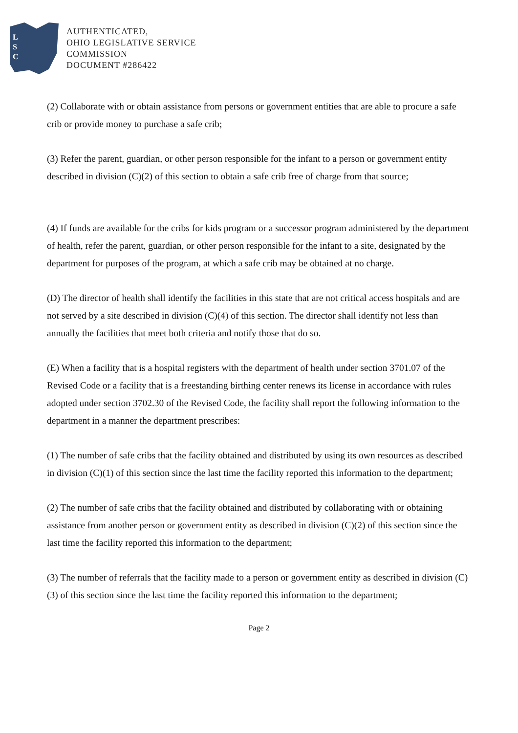L
S
C
AUTHENTICATED,
OHIO LEGISLATIVE SERVICE
COMMISSION
DOCUMENT #286422
(2) Collaborate with or obtain assistance from persons or government entities that are able to procure a safe crib or provide money to purchase a safe crib;
(3) Refer the parent, guardian, or other person responsible for the infant to a person or government entity described in division (C)(2) of this section to obtain a safe crib free of charge from that source;
(4) If funds are available for the cribs for kids program or a successor program administered by the department of health, refer the parent, guardian, or other person responsible for the infant to a site, designated by the department for purposes of the program, at which a safe crib may be obtained at no charge.
(D) The director of health shall identify the facilities in this state that are not critical access hospitals and are not served by a site described in division (C)(4) of this section. The director shall identify not less than annually the facilities that meet both criteria and notify those that do so.
(E) When a facility that is a hospital registers with the department of health under section 3701.07 of the Revised Code or a facility that is a freestanding birthing center renews its license in accordance with rules adopted under section 3702.30 of the Revised Code, the facility shall report the following information to the department in a manner the department prescribes:
(1) The number of safe cribs that the facility obtained and distributed by using its own resources as described in division (C)(1) of this section since the last time the facility reported this information to the department;
(2) The number of safe cribs that the facility obtained and distributed by collaborating with or obtaining assistance from another person or government entity as described in division (C)(2) of this section since the last time the facility reported this information to the department;
(3) The number of referrals that the facility made to a person or government entity as described in division (C)(3) of this section since the last time the facility reported this information to the department;
Page 2